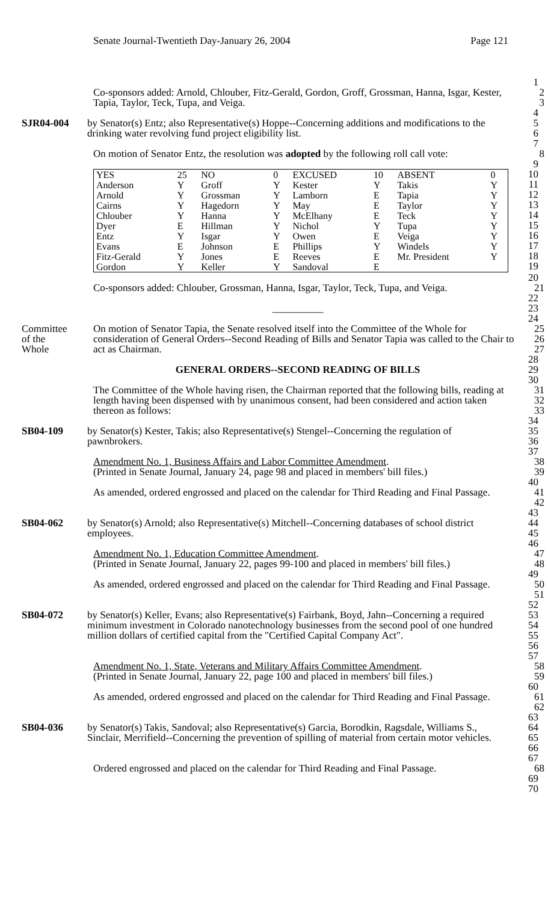Senate Journal-Twentieth Day-January 26, 2004 Page 121
1
Co-sponsors added: Arnold, Chlouber, Fitz-Gerald, Gordon, Groff, Grossman, Hanna, Isgar, Kester, Tapia, Taylor, Teck, Tupa, and Veiga.
2
3
4
SJR04-004 by Senator(s) Entz; also Representative(s) Hoppe--Concerning additions and modifications to the drinking water revolving fund project eligibility list.
5
6
7
On motion of Senator Entz, the resolution was adopted by the following roll call vote:
8
9
| YES | 25 | NO | 0 | EXCUSED | 10 | ABSENT | 0 |
| Anderson | Y | Groff | Y | Kester | Y | Takis | Y |
| Arnold | Y | Grossman | Y | Lamborn | E | Tapia | Y |
| Cairns | Y | Hagedorn | Y | May | E | Taylor | Y |
| Chlouber | Y | Hanna | Y | McElhany | E | Teck | Y |
| Dyer | E | Hillman | Y | Nichol | Y | Tupa | Y |
| Entz | Y | Isgar | Y | Owen | E | Veiga | Y |
| Evans | E | Johnson | E | Phillips | Y | Windels | Y |
| Fitz-Gerald | Y | Jones | E | Reeves | E | Mr. President | Y |
| Gordon | Y | Keller | Y | Sandoval | E | | |
10
11
12
13
14
15
16
17
18
19
20
Co-sponsors added: Chlouber, Grossman, Hanna, Isgar, Taylor, Teck, Tupa, and Veiga.
21
22
__________ 23
24
Committee
of the
Whole
On motion of Senator Tapia, the Senate resolved itself into the Committee of the Whole for consideration of General Orders--Second Reading of Bills and Senator Tapia was called to the Chair to act as Chairman.
25
26
27
28
GENERAL ORDERS--SECOND READING OF BILLS 29
30
The Committee of the Whole having risen, the Chairman reported that the following bills, reading at length having been dispensed with by unanimous consent, had been considered and action taken thereon as follows:
31
32
33
34
SB04-109 by Senator(s) Kester, Takis; also Representative(s) Stengel--Concerning the regulation of pawnbrokers.
35
36
37
Amendment No. 1, Business Affairs and Labor Committee Amendment.
(Printed in Senate Journal, January 24, page 98 and placed in members' bill files.)
38
39
40
As amended, ordered engrossed and placed on the calendar for Third Reading and Final Passage.
41
42
43
SB04-062 by Senator(s) Arnold; also Representative(s) Mitchell--Concerning databases of school district employees.
44
45
46
Amendment No. 1, Education Committee Amendment.
(Printed in Senate Journal, January 22, pages 99-100 and placed in members' bill files.)
47
48
49
As amended, ordered engrossed and placed on the calendar for Third Reading and Final Passage.
50
51
52
SB04-072 by Senator(s) Keller, Evans; also Representative(s) Fairbank, Boyd, Jahn--Concerning a required minimum investment in Colorado nanotechnology businesses from the second pool of one hundred million dollars of certified capital from the "Certified Capital Company Act".
53
54
55
56
57
Amendment No. 1, State, Veterans and Military Affairs Committee Amendment.
(Printed in Senate Journal, January 22, page 100 and placed in members' bill files.)
58
59
60
As amended, ordered engrossed and placed on the calendar for Third Reading and Final Passage.
61
62
63
SB04-036 by Senator(s) Takis, Sandoval; also Representative(s) Garcia, Borodkin, Ragsdale, Williams S., Sinclair, Merrifield--Concerning the prevention of spilling of material from certain motor vehicles.
64
65
66
67
Ordered engrossed and placed on the calendar for Third Reading and Final Passage.
68
69
70